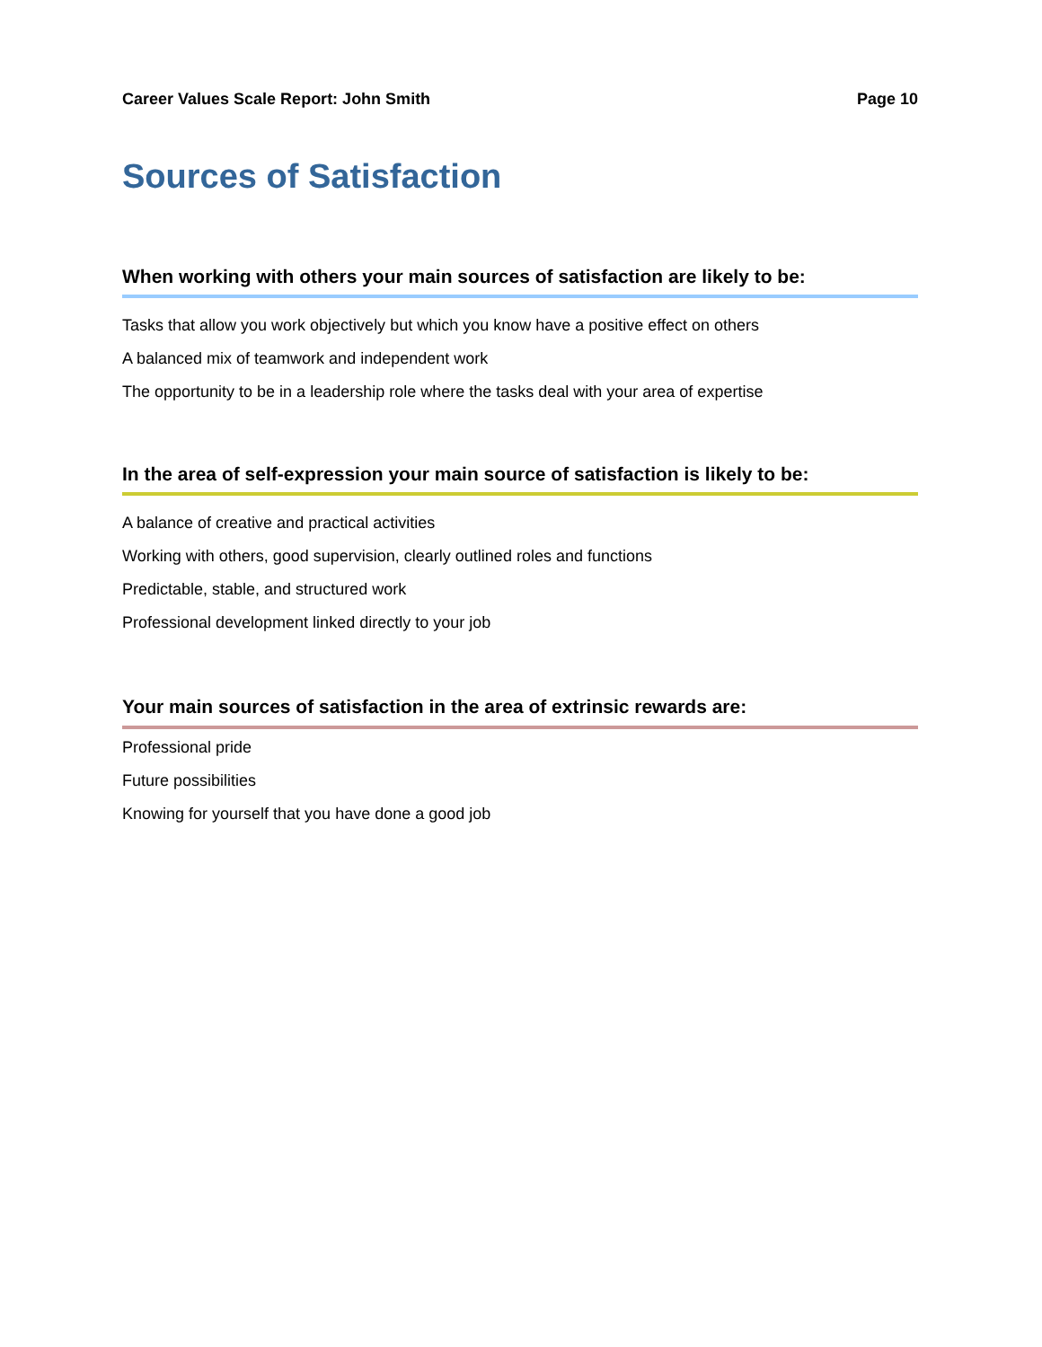Career Values Scale Report: John Smith Page 10
Sources of Satisfaction
When working with others your main sources of satisfaction are likely to be:
Tasks that allow you work objectively but which you know have a positive effect on others
A balanced mix of teamwork and independent work
The opportunity to be in a leadership role where the tasks deal with your area of expertise
In the area of self-expression your main source of satisfaction is likely to be:
A balance of creative and practical activities
Working with others, good supervision, clearly outlined roles and functions
Predictable, stable, and structured work
Professional development linked directly to your job
Your main sources of satisfaction in the area of extrinsic rewards are:
Professional pride
Future possibilities
Knowing for yourself that you have done a good job